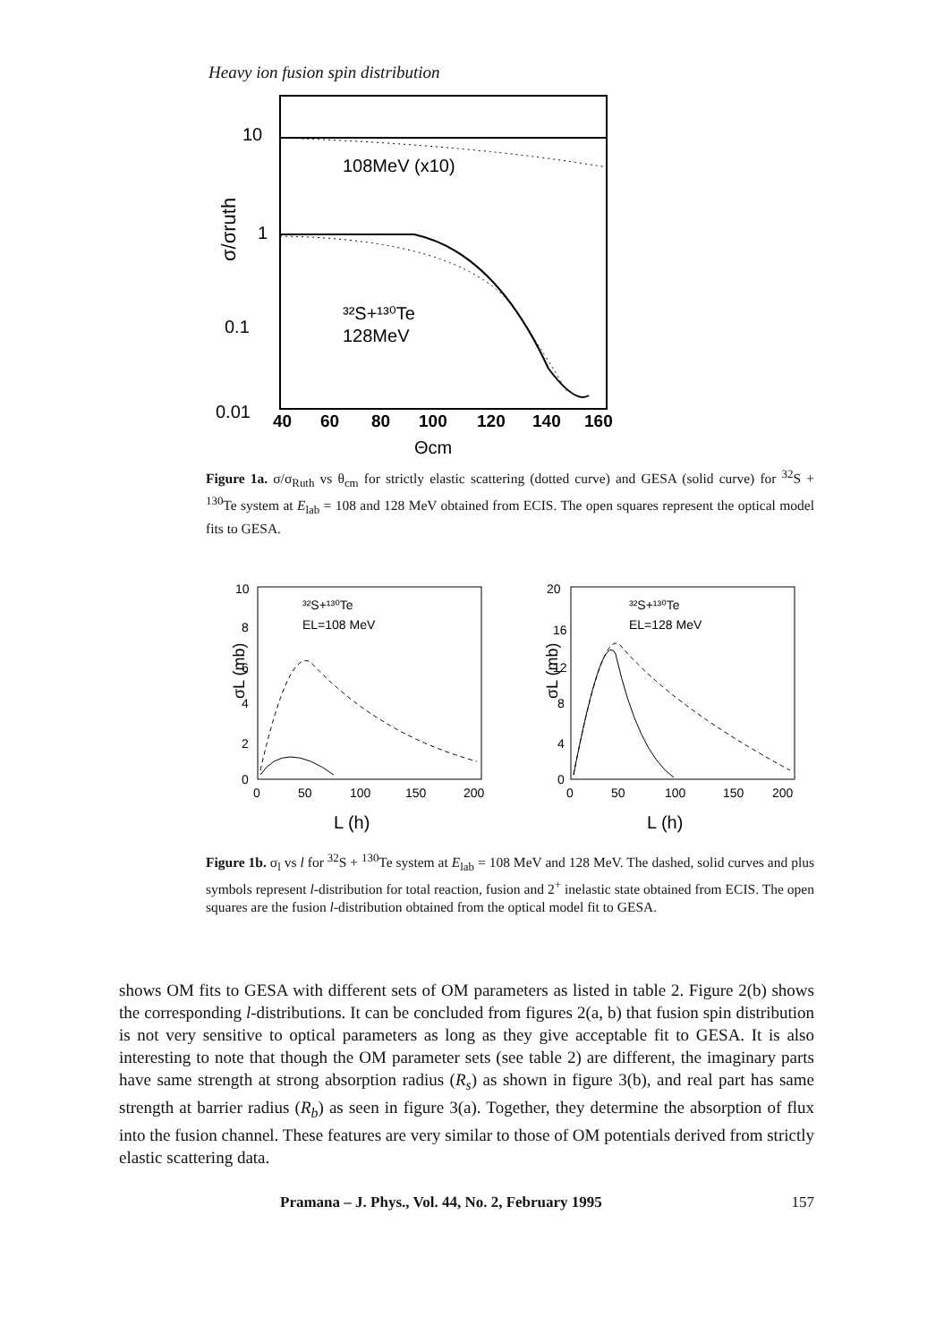Heavy ion fusion spin distribution
10
1
0.1
0.01
σ/σruth
108MeV (x10)
³²S+¹³⁰Te
128MeV
40
60
80
100
120
140
160
Θcm
Figure 1a. σ/σ<sub>Ruth</sub> vs θ<sub>cm</sub> for strictly elastic scattering (dotted curve) and GESA (solid curve) for <sup>32</sup>S + <sup>130</sup>Te system at E<sub>lab</sub> = 108 and 128 MeV obtained from ECIS. The open squares represent the optical model fits to GESA.
10
8
6
4
2
0
0
50
100
150
200
³²S+¹³⁰Te
EL=108 MeV
σL (mb)
L (h)
20
16
12
8
4
0
0
50
100
150
200
³²S+¹³⁰Te
EL=128 MeV
σL (mb)
L (h)
Figure 1b. σ<sub>l</sub> vs l for <sup>32</sup>S + <sup>130</sup>Te system at E<sub>lab</sub> = 108 MeV and 128 MeV. The dashed, solid curves and plus symbols represent l-distribution for total reaction, fusion and 2<sup>+</sup> inelastic state obtained from ECIS. The open squares are the fusion l-distribution obtained from the optical model fit to GESA.
shows OM fits to GESA with different sets of OM parameters as listed in table 2. Figure 2(b) shows the corresponding l-distributions. It can be concluded from figures 2(a, b) that fusion spin distribution is not very sensitive to optical parameters as long as they give acceptable fit to GESA. It is also interesting to note that though the OM parameter sets (see table 2) are different, the imaginary parts have same strength at strong absorption radius (R<sub>s</sub>) as shown in figure 3(b), and real part has same strength at barrier radius (R<sub>b</sub>) as seen in figure 3(a). Together, they determine the absorption of flux into the fusion channel. These features are very similar to those of OM potentials derived from strictly elastic scattering data.
Pramana – J. Phys., Vol. 44, No. 2, February 1995 157